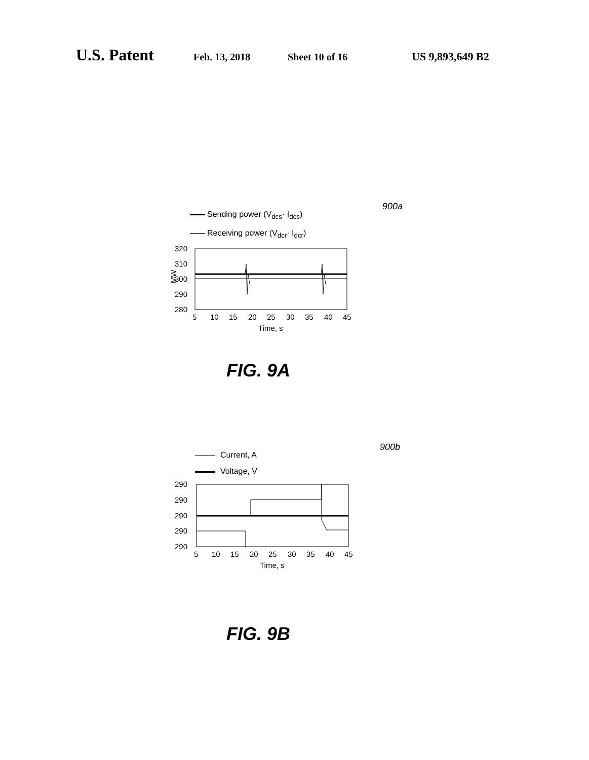U.S. Patent Feb. 13, 2018 Sheet 10 of 16 US 9,893,649 B2
900a
Sending power (V<sub>dcs</sub>· I<sub>dcs</sub>)
Receiving power (V<sub>dcr</sub>· I<sub>dcr</sub>)
320
310
300
290
280
MW
5
10
15
20
25
30
35
40
45
Time, s
FIG. 9A
900b
Current, A
Voltage, V
290
290
290
290
290
5
10
15
20
25
30
35
40
45
Time, s
FIG. 9B